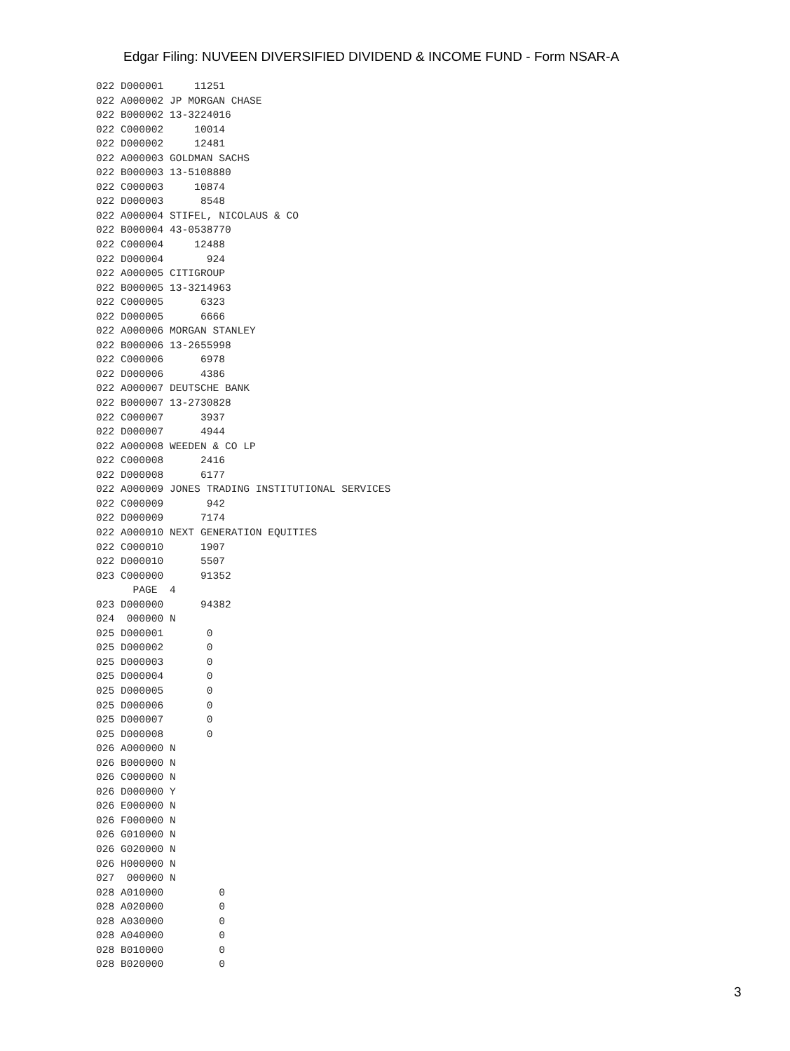Edgar Filing: NUVEEN DIVERSIFIED DIVIDEND & INCOME FUND - Form NSAR-A
022 D000001     11251
022 A000002 JP MORGAN CHASE
022 B000002 13-3224016
022 C000002     10014
022 D000002     12481
022 A000003 GOLDMAN SACHS
022 B000003 13-5108880
022 C000003     10874
022 D000003      8548
022 A000004 STIFEL, NICOLAUS & CO
022 B000004 43-0538770
022 C000004     12488
022 D000004       924
022 A000005 CITIGROUP
022 B000005 13-3214963
022 C000005      6323
022 D000005      6666
022 A000006 MORGAN STANLEY
022 B000006 13-2655998
022 C000006      6978
022 D000006      4386
022 A000007 DEUTSCHE BANK
022 B000007 13-2730828
022 C000007      3937
022 D000007      4944
022 A000008 WEEDEN & CO LP
022 C000008      2416
022 D000008      6177
022 A000009 JONES TRADING INSTITUTIONAL SERVICES
022 C000009       942
022 D000009      7174
022 A000010 NEXT GENERATION EQUITIES
022 C000010      1907
022 D000010      5507
023 C000000      91352
      PAGE  4
023 D000000      94382
024  000000 N
025 D000001       0
025 D000002       0
025 D000003       0
025 D000004       0
025 D000005       0
025 D000006       0
025 D000007       0
025 D000008       0
026 A000000 N
026 B000000 N
026 C000000 N
026 D000000 Y
026 E000000 N
026 F000000 N
026 G010000 N
026 G020000 N
026 H000000 N
027  000000 N
028 A010000         0
028 A020000         0
028 A030000         0
028 A040000         0
028 B010000         0
028 B020000         0
3